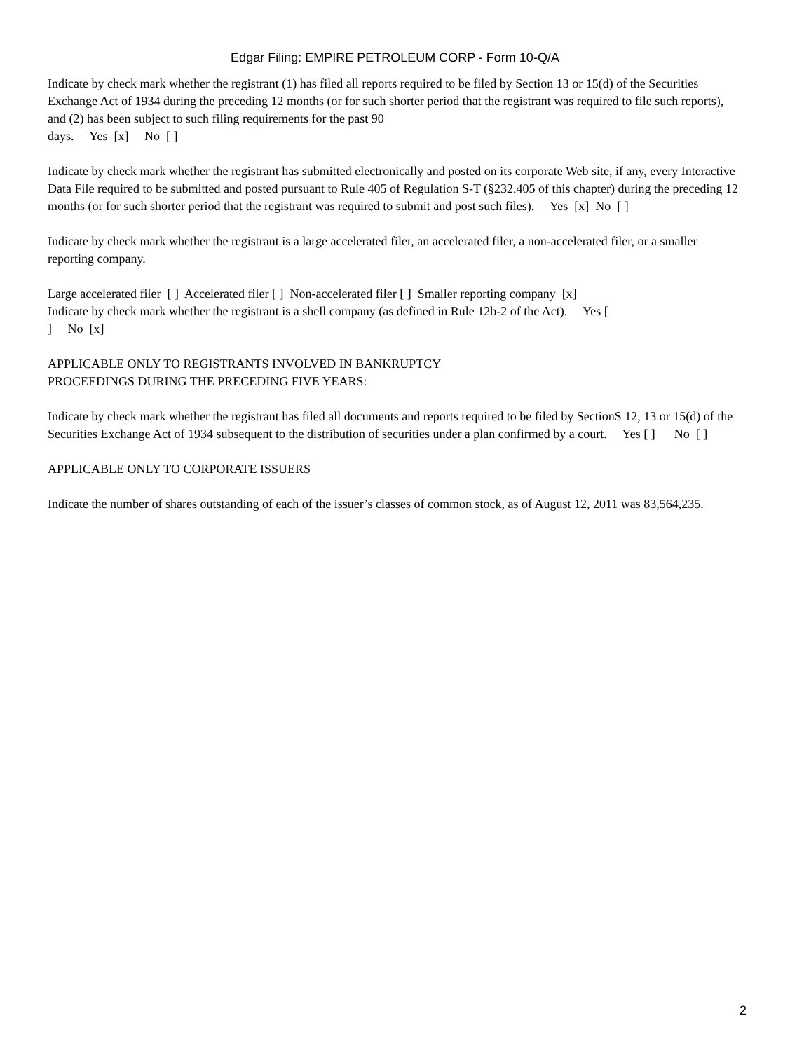Edgar Filing: EMPIRE PETROLEUM CORP - Form 10-Q/A
Indicate by check mark whether the registrant (1) has filed all reports required to be filed by Section 13 or 15(d) of the Securities Exchange Act of 1934 during the preceding 12 months (or for such shorter period that the registrant was required to file such reports), and (2) has been subject to such filing requirements for the past 90
days. Yes [x] No [ ]
Indicate by check mark whether the registrant has submitted electronically and posted on its corporate Web site, if any, every Interactive Data File required to be submitted and posted pursuant to Rule 405 of Regulation S-T (§232.405 of this chapter) during the preceding 12 months (or for such shorter period that the registrant was required to submit and post such files). Yes [x] No [ ]
Indicate by check mark whether the registrant is a large accelerated filer, an accelerated filer, a non-accelerated filer, or a smaller reporting company.
Large accelerated filer [ ] Accelerated filer [ ] Non-accelerated filer [ ] Smaller reporting company [x]
Indicate by check mark whether the registrant is a shell company (as defined in Rule 12b-2 of the Act). Yes [
] No [x]
APPLICABLE ONLY TO REGISTRANTS INVOLVED IN BANKRUPTCY
PROCEEDINGS DURING THE PRECEDING FIVE YEARS:
Indicate by check mark whether the registrant has filed all documents and reports required to be filed by SectionS 12, 13 or 15(d) of the Securities Exchange Act of 1934 subsequent to the distribution of securities under a plan confirmed by a court. Yes [ ] No [ ]
APPLICABLE ONLY TO CORPORATE ISSUERS
Indicate the number of shares outstanding of each of the issuer’s classes of common stock, as of August 12, 2011 was 83,564,235.
2